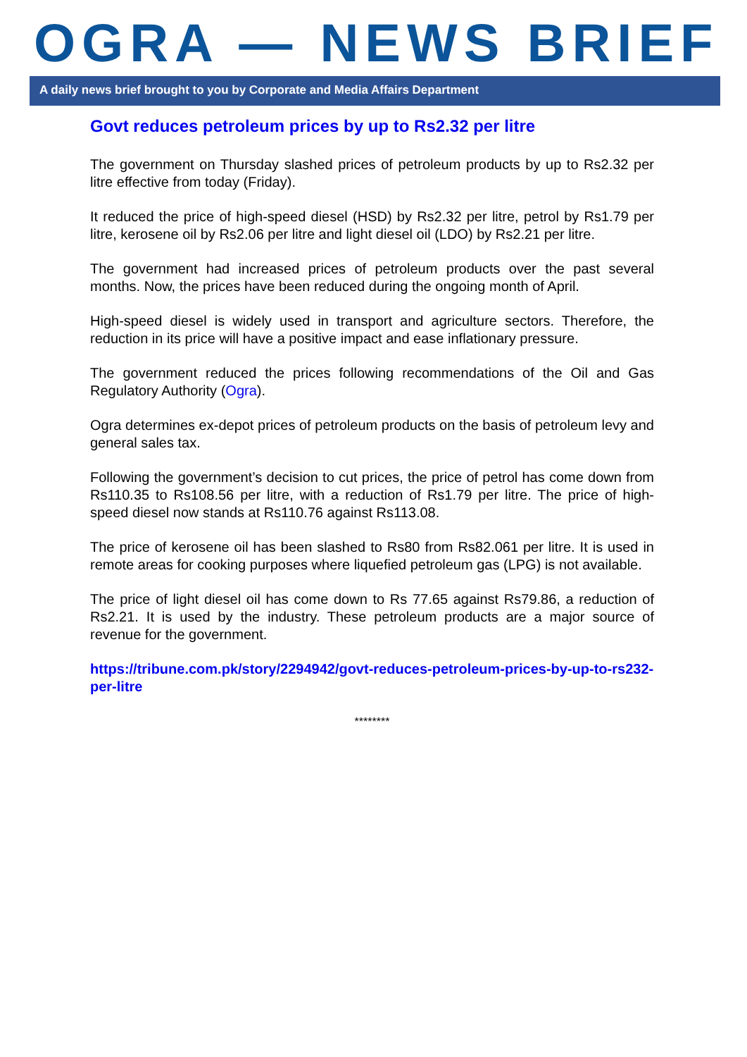OGRA — NEWS BRIEF
A daily news brief brought to you by Corporate and Media Affairs Department
Govt reduces petroleum prices by up to Rs2.32 per litre
The government on Thursday slashed prices of petroleum products by up to Rs2.32 per litre effective from today (Friday).
It reduced the price of high-speed diesel (HSD) by Rs2.32 per litre, petrol by Rs1.79 per litre, kerosene oil by Rs2.06 per litre and light diesel oil (LDO) by Rs2.21 per litre.
The government had increased prices of petroleum products over the past several months. Now, the prices have been reduced during the ongoing month of April.
High-speed diesel is widely used in transport and agriculture sectors. Therefore, the reduction in its price will have a positive impact and ease inflationary pressure.
The government reduced the prices following recommendations of the Oil and Gas Regulatory Authority (Ogra).
Ogra determines ex-depot prices of petroleum products on the basis of petroleum levy and general sales tax.
Following the government’s decision to cut prices, the price of petrol has come down from Rs110.35 to Rs108.56 per litre, with a reduction of Rs1.79 per litre. The price of high-speed diesel now stands at Rs110.76 against Rs113.08.
The price of kerosene oil has been slashed to Rs80 from Rs82.061 per litre. It is used in remote areas for cooking purposes where liquefied petroleum gas (LPG) is not available.
The price of light diesel oil has come down to Rs 77.65 against Rs79.86, a reduction of Rs2.21. It is used by the industry. These petroleum products are a major source of revenue for the government.
https://tribune.com.pk/story/2294942/govt-reduces-petroleum-prices-by-up-to-rs232-per-litre
********